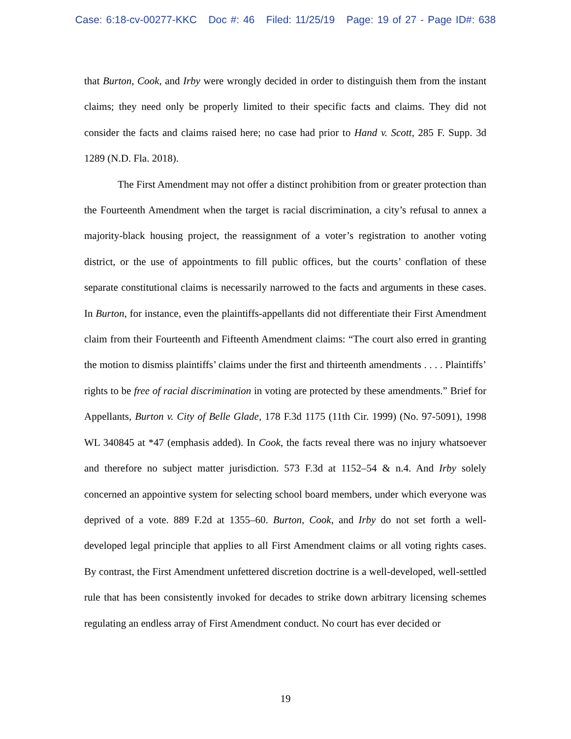Case: 6:18-cv-00277-KKC Doc #: 46 Filed: 11/25/19 Page: 19 of 27 - Page ID#: 638
that Burton, Cook, and Irby were wrongly decided in order to distinguish them from the instant claims; they need only be properly limited to their specific facts and claims. They did not consider the facts and claims raised here; no case had prior to Hand v. Scott, 285 F. Supp. 3d 1289 (N.D. Fla. 2018).
The First Amendment may not offer a distinct prohibition from or greater protection than the Fourteenth Amendment when the target is racial discrimination, a city’s refusal to annex a majority-black housing project, the reassignment of a voter’s registration to another voting district, or the use of appointments to fill public offices, but the courts’ conflation of these separate constitutional claims is necessarily narrowed to the facts and arguments in these cases. In Burton, for instance, even the plaintiffs-appellants did not differentiate their First Amendment claim from their Fourteenth and Fifteenth Amendment claims: “The court also erred in granting the motion to dismiss plaintiffs’ claims under the first and thirteenth amendments . . . . Plaintiffs’ rights to be free of racial discrimination in voting are protected by these amendments.” Brief for Appellants, Burton v. City of Belle Glade, 178 F.3d 1175 (11th Cir. 1999) (No. 97-5091), 1998 WL 340845 at *47 (emphasis added). In Cook, the facts reveal there was no injury whatsoever and therefore no subject matter jurisdiction. 573 F.3d at 1152–54 & n.4. And Irby solely concerned an appointive system for selecting school board members, under which everyone was deprived of a vote. 889 F.2d at 1355–60. Burton, Cook, and Irby do not set forth a well-developed legal principle that applies to all First Amendment claims or all voting rights cases. By contrast, the First Amendment unfettered discretion doctrine is a well-developed, well-settled rule that has been consistently invoked for decades to strike down arbitrary licensing schemes regulating an endless array of First Amendment conduct. No court has ever decided or
19